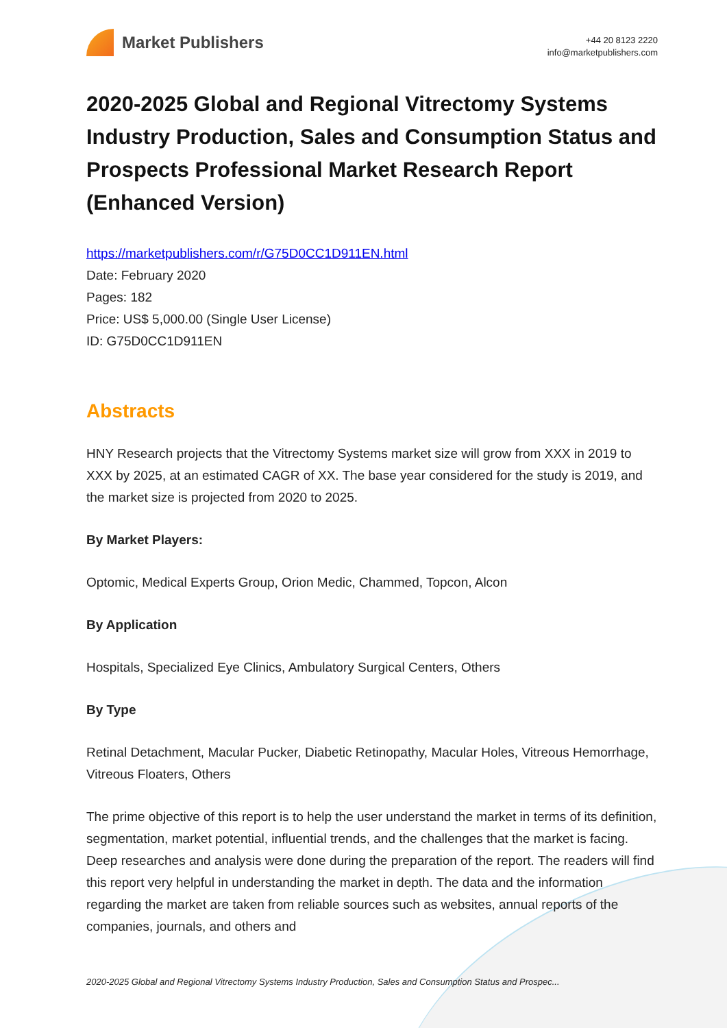Market Publishers
+44 20 8123 2220
info@marketpublishers.com
2020-2025 Global and Regional Vitrectomy Systems Industry Production, Sales and Consumption Status and Prospects Professional Market Research Report (Enhanced Version)
https://marketpublishers.com/r/G75D0CC1D911EN.html
Date: February 2020
Pages: 182
Price: US$ 5,000.00 (Single User License)
ID: G75D0CC1D911EN
Abstracts
HNY Research projects that the Vitrectomy Systems market size will grow from XXX in 2019 to XXX by 2025, at an estimated CAGR of XX. The base year considered for the study is 2019, and the market size is projected from 2020 to 2025.
By Market Players:
Optomic, Medical Experts Group, Orion Medic, Chammed, Topcon, Alcon
By Application
Hospitals, Specialized Eye Clinics, Ambulatory Surgical Centers, Others
By Type
Retinal Detachment, Macular Pucker, Diabetic Retinopathy, Macular Holes, Vitreous Hemorrhage, Vitreous Floaters, Others
The prime objective of this report is to help the user understand the market in terms of its definition, segmentation, market potential, influential trends, and the challenges that the market is facing. Deep researches and analysis were done during the preparation of the report. The readers will find this report very helpful in understanding the market in depth. The data and the information regarding the market are taken from reliable sources such as websites, annual reports of the companies, journals, and others and
2020-2025 Global and Regional Vitrectomy Systems Industry Production, Sales and Consumption Status and Prospec...